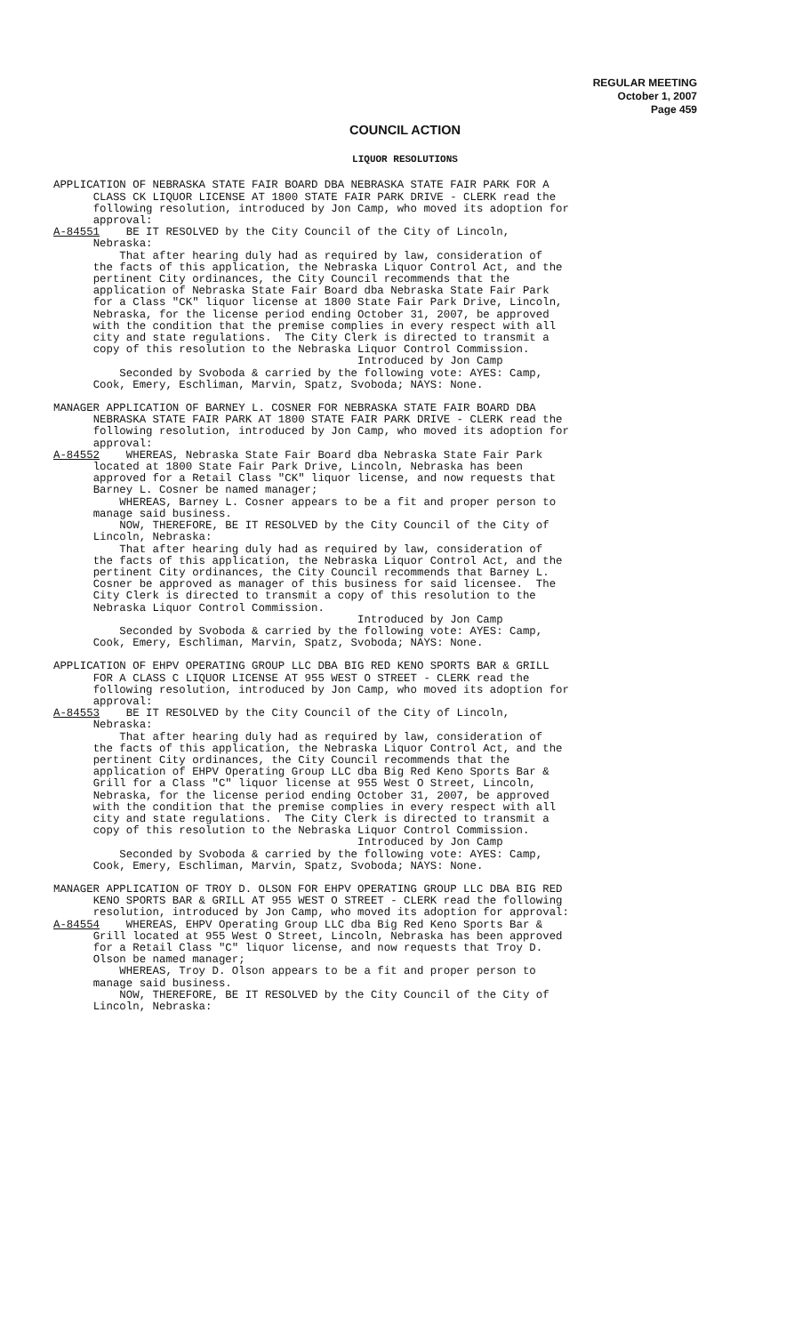REGULAR MEETING
October 1, 2007
Page 459
COUNCIL ACTION
LIQUOR RESOLUTIONS
APPLICATION OF NEBRASKA STATE FAIR BOARD DBA NEBRASKA STATE FAIR PARK FOR A CLASS CK LIQUOR LICENSE AT 1800 STATE FAIR PARK DRIVE - CLERK read the following resolution, introduced by Jon Camp, who moved its adoption for approval: A-84551 BE IT RESOLVED by the City Council of the City of Lincoln, Nebraska: That after hearing duly had as required by law, consideration of the facts of this application, the Nebraska Liquor Control Act, and the pertinent City ordinances, the City Council recommends that the application of Nebraska State Fair Board dba Nebraska State Fair Park for a Class "CK" liquor license at 1800 State Fair Park Drive, Lincoln, Nebraska, for the license period ending October 31, 2007, be approved with the condition that the premise complies in every respect with all city and state regulations. The City Clerk is directed to transmit a copy of this resolution to the Nebraska Liquor Control Commission. Introduced by Jon Camp Seconded by Svoboda & carried by the following vote: AYES: Camp, Cook, Emery, Eschliman, Marvin, Spatz, Svoboda; NAYS: None.
MANAGER APPLICATION OF BARNEY L. COSNER FOR NEBRASKA STATE FAIR BOARD DBA NEBRASKA STATE FAIR PARK AT 1800 STATE FAIR PARK DRIVE - CLERK read the following resolution, introduced by Jon Camp, who moved its adoption for approval: A-84552 WHEREAS, Nebraska State Fair Board dba Nebraska State Fair Park located at 1800 State Fair Park Drive, Lincoln, Nebraska has been approved for a Retail Class "CK" liquor license, and now requests that Barney L. Cosner be named manager; WHEREAS, Barney L. Cosner appears to be a fit and proper person to manage said business. NOW, THEREFORE, BE IT RESOLVED by the City Council of the City of Lincoln, Nebraska: That after hearing duly had as required by law, consideration of the facts of this application, the Nebraska Liquor Control Act, and the pertinent City ordinances, the City Council recommends that Barney L. Cosner be approved as manager of this business for said licensee. The City Clerk is directed to transmit a copy of this resolution to the Nebraska Liquor Control Commission. Introduced by Jon Camp Seconded by Svoboda & carried by the following vote: AYES: Camp, Cook, Emery, Eschliman, Marvin, Spatz, Svoboda; NAYS: None.
APPLICATION OF EHPV OPERATING GROUP LLC DBA BIG RED KENO SPORTS BAR & GRILL FOR A CLASS C LIQUOR LICENSE AT 955 WEST O STREET - CLERK read the following resolution, introduced by Jon Camp, who moved its adoption for approval: A-84553 BE IT RESOLVED by the City Council of the City of Lincoln, Nebraska: That after hearing duly had as required by law, consideration of the facts of this application, the Nebraska Liquor Control Act, and the pertinent City ordinances, the City Council recommends that the application of EHPV Operating Group LLC dba Big Red Keno Sports Bar & Grill for a Class "C" liquor license at 955 West O Street, Lincoln, Nebraska, for the license period ending October 31, 2007, be approved with the condition that the premise complies in every respect with all city and state regulations. The City Clerk is directed to transmit a copy of this resolution to the Nebraska Liquor Control Commission. Introduced by Jon Camp Seconded by Svoboda & carried by the following vote: AYES: Camp, Cook, Emery, Eschliman, Marvin, Spatz, Svoboda; NAYS: None.
MANAGER APPLICATION OF TROY D. OLSON FOR EHPV OPERATING GROUP LLC DBA BIG RED KENO SPORTS BAR & GRILL AT 955 WEST O STREET - CLERK read the following resolution, introduced by Jon Camp, who moved its adoption for approval: A-84554 WHEREAS, EHPV Operating Group LLC dba Big Red Keno Sports Bar & Grill located at 955 West O Street, Lincoln, Nebraska has been approved for a Retail Class "C" liquor license, and now requests that Troy D. Olson be named manager; WHEREAS, Troy D. Olson appears to be a fit and proper person to manage said business. NOW, THEREFORE, BE IT RESOLVED by the City Council of the City of Lincoln, Nebraska: